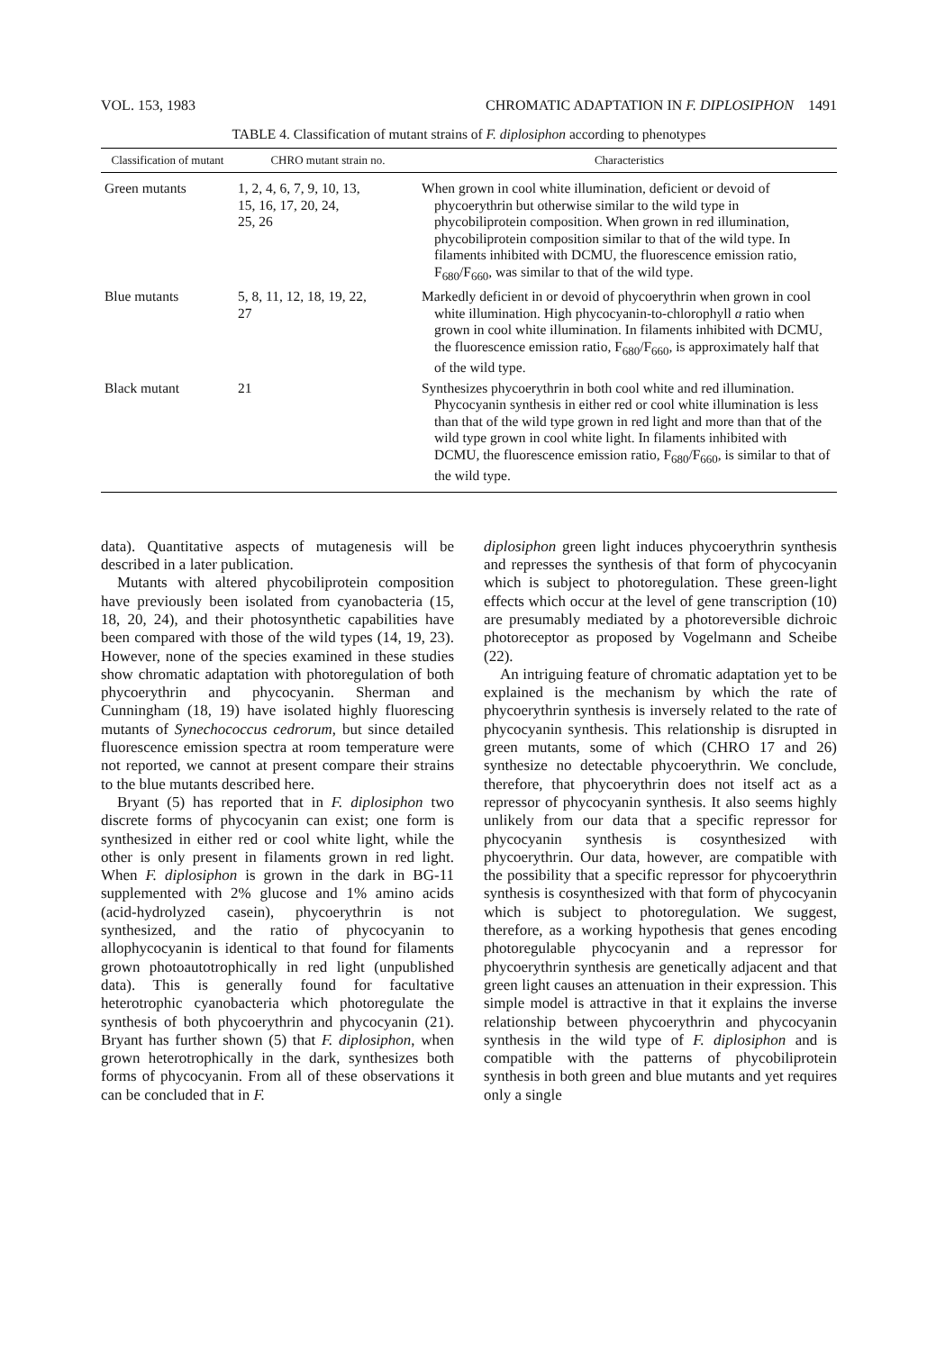VOL. 153, 1983 CHROMATIC ADAPTATION IN F. DIPLOSIPHON 1491
TABLE 4. Classification of mutant strains of F. diplosiphon according to phenotypes
| Classification of mutant | CHRO mutant strain no. | Characteristics |
| --- | --- | --- |
| Green mutants | 1, 2, 4, 6, 7, 9, 10, 13, 15, 16, 17, 20, 24, 25, 26 | When grown in cool white illumination, deficient or devoid of phycoerythrin but otherwise similar to the wild type in phycobiliprotein composition. When grown in red illumination, phycobiliprotein composition similar to that of the wild type. In filaments inhibited with DCMU, the fluorescence emission ratio, F<sub>680</sub>/F<sub>660</sub>, was similar to that of the wild type. |
| Blue mutants | 5, 8, 11, 12, 18, 19, 22, 27 | Markedly deficient in or devoid of phycoerythrin when grown in cool white illumination. High phycocyanin-to-chlorophyll a ratio when grown in cool white illumination. In filaments inhibited with DCMU, the fluorescence emission ratio, F<sub>680</sub>/F<sub>660</sub>, is approximately half that of the wild type. |
| Black mutant | 21 | Synthesizes phycoerythrin in both cool white and red illumination. Phycocyanin synthesis in either red or cool white illumination is less than that of the wild type grown in red light and more than that of the wild type grown in cool white light. In filaments inhibited with DCMU, the fluorescence emission ratio, F<sub>680</sub>/F<sub>660</sub>, is similar to that of the wild type. |
data). Quantitative aspects of mutagenesis will be described in a later publication.
Mutants with altered phycobiliprotein composition have previously been isolated from cyanobacteria (15, 18, 20, 24), and their photosynthetic capabilities have been compared with those of the wild types (14, 19, 23). However, none of the species examined in these studies show chromatic adaptation with photoregulation of both phycoerythrin and phycocyanin. Sherman and Cunningham (18, 19) have isolated highly fluorescing mutants of Synechococcus cedrorum, but since detailed fluorescence emission spectra at room temperature were not reported, we cannot at present compare their strains to the blue mutants described here.
Bryant (5) has reported that in F. diplosiphon two discrete forms of phycocyanin can exist; one form is synthesized in either red or cool white light, while the other is only present in filaments grown in red light. When F. diplosiphon is grown in the dark in BG-11 supplemented with 2% glucose and 1% amino acids (acid-hydrolyzed casein), phycoerythrin is not synthesized, and the ratio of phycocyanin to allophycocyanin is identical to that found for filaments grown photoautotrophically in red light (unpublished data). This is generally found for facultative heterotrophic cyanobacteria which photoregulate the synthesis of both phycoerythrin and phycocyanin (21). Bryant has further shown (5) that F. diplosiphon, when grown heterotrophically in the dark, synthesizes both forms of phycocyanin. From all of these observations it can be concluded that in F.
diplosiphon green light induces phycoerythrin synthesis and represses the synthesis of that form of phycocyanin which is subject to photoregulation. These green-light effects which occur at the level of gene transcription (10) are presumably mediated by a photoreversible dichroic photoreceptor as proposed by Vogelmann and Scheibe (22).
An intriguing feature of chromatic adaptation yet to be explained is the mechanism by which the rate of phycoerythrin synthesis is inversely related to the rate of phycocyanin synthesis. This relationship is disrupted in green mutants, some of which (CHRO 17 and 26) synthesize no detectable phycoerythrin. We conclude, therefore, that phycoerythrin does not itself act as a repressor of phycocyanin synthesis. It also seems highly unlikely from our data that a specific repressor for phycocyanin synthesis is cosynthesized with phycoerythrin. Our data, however, are compatible with the possibility that a specific repressor for phycoerythrin synthesis is cosynthesized with that form of phycocyanin which is subject to photoregulation. We suggest, therefore, as a working hypothesis that genes encoding photoregulable phycocyanin and a repressor for phycoerythrin synthesis are genetically adjacent and that green light causes an attenuation in their expression. This simple model is attractive in that it explains the inverse relationship between phycoerythrin and phycocyanin synthesis in the wild type of F. diplosiphon and is compatible with the patterns of phycobiliprotein synthesis in both green and blue mutants and yet requires only a single